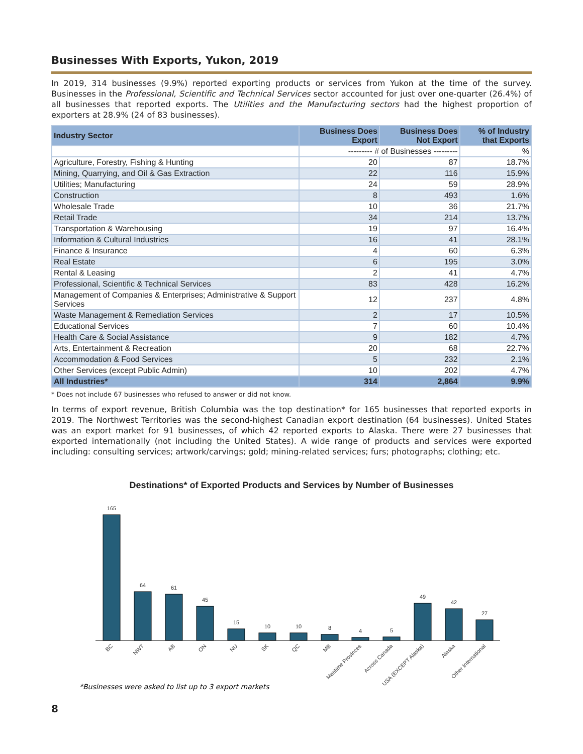Businesses With Exports, Yukon, 2019
In 2019, 314 businesses (9.9%) reported exporting products or services from Yukon at the time of the survey. Businesses in the Professional, Scientific and Technical Services sector accounted for just over one-quarter (26.4%) of all businesses that reported exports. The Utilities and the Manufacturing sectors had the highest proportion of exporters at 28.9% (24 of 83 businesses).
| Industry Sector | Business Does Export | Business Does Not Export | % of Industry that Exports |
| --- | --- | --- | --- |
| | --------- # of Businesses --------- | | % |
| Agriculture, Forestry, Fishing & Hunting | 20 | 87 | 18.7% |
| Mining, Quarrying, and Oil & Gas Extraction | 22 | 116 | 15.9% |
| Utilities; Manufacturing | 24 | 59 | 28.9% |
| Construction | 8 | 493 | 1.6% |
| Wholesale Trade | 10 | 36 | 21.7% |
| Retail Trade | 34 | 214 | 13.7% |
| Transportation & Warehousing | 19 | 97 | 16.4% |
| Information & Cultural Industries | 16 | 41 | 28.1% |
| Finance & Insurance | 4 | 60 | 6.3% |
| Real Estate | 6 | 195 | 3.0% |
| Rental & Leasing | 2 | 41 | 4.7% |
| Professional, Scientific & Technical Services | 83 | 428 | 16.2% |
| Management of Companies & Enterprises; Administrative & Support Services | 12 | 237 | 4.8% |
| Waste Management & Remediation Services | 2 | 17 | 10.5% |
| Educational Services | 7 | 60 | 10.4% |
| Health Care & Social Assistance | 9 | 182 | 4.7% |
| Arts, Entertainment & Recreation | 20 | 68 | 22.7% |
| Accommodation & Food Services | 5 | 232 | 2.1% |
| Other Services (except Public Admin) | 10 | 202 | 4.7% |
| All Industries* | 314 | 2,864 | 9.9% |
* Does not include 67 businesses who refused to answer or did not know.
In terms of export revenue, British Columbia was the top destination* for 165 businesses that reported exports in 2019. The Northwest Territories was the second-highest Canadian export destination (64 businesses). United States was an export market for 91 businesses, of which 42 reported exports to Alaska. There were 27 businesses that exported internationally (not including the United States). A wide range of products and services were exported including: consulting services; artwork/carvings; gold; mining-related services; furs; photographs; clothing; etc.
Destinations* of Exported Products and Services by Number of Businesses
165
64
61
45
15
10
10
8
4
5
49
42
27
BC
NWT
AB
ON
NU
SK
QC
MB
Maritime Provinces
Across Canada
USA (EXCEPT Alaska)
Alaska
Other International
*Businesses were asked to list up to 3 export markets
8